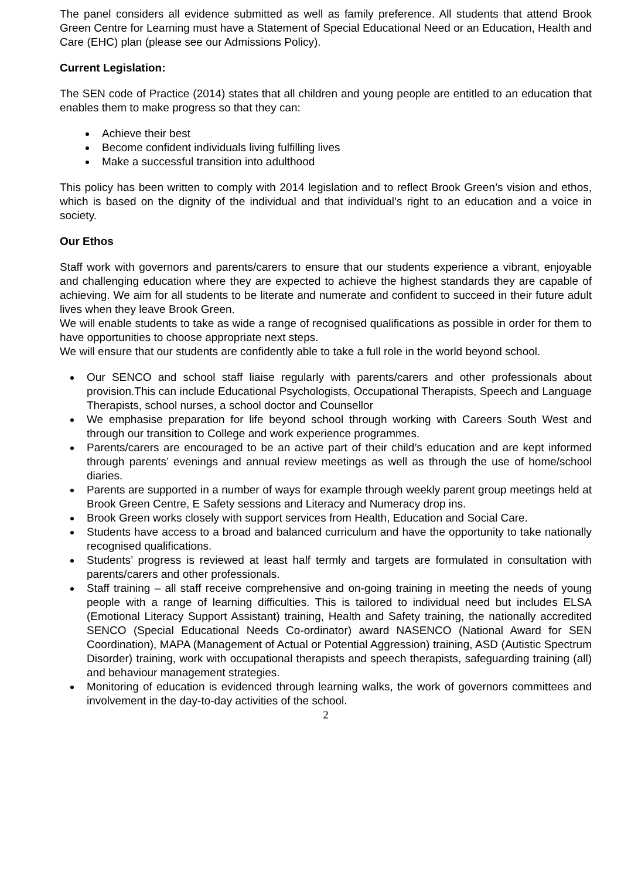The panel considers all evidence submitted as well as family preference. All students that attend Brook Green Centre for Learning must have a Statement of Special Educational Need or an Education, Health and Care (EHC) plan (please see our Admissions Policy).
Current Legislation:
The SEN code of Practice (2014) states that all children and young people are entitled to an education that enables them to make progress so that they can:
Achieve their best
Become confident individuals living fulfilling lives
Make a successful transition into adulthood
This policy has been written to comply with 2014 legislation and to reflect Brook Green’s vision and ethos, which is based on the dignity of the individual and that individual’s right to an education and a voice in society.
Our Ethos
Staff work with governors and parents/carers to ensure that our students experience a vibrant, enjoyable and challenging education where they are expected to achieve the highest standards they are capable of achieving. We aim for all students to be literate and numerate and confident to succeed in their future adult lives when they leave Brook Green.
We will enable students to take as wide a range of recognised qualifications as possible in order for them to have opportunities to choose appropriate next steps.
We will ensure that our students are confidently able to take a full role in the world beyond school.
Our SENCO and school staff liaise regularly with parents/carers and other professionals about provision.This can include Educational Psychologists, Occupational Therapists, Speech and Language Therapists, school nurses, a school doctor and Counsellor
We emphasise preparation for life beyond school through working with Careers South West and through our transition to College and work experience programmes.
Parents/carers are encouraged to be an active part of their child’s education and are kept informed through parents’ evenings and annual review meetings as well as through the use of home/school diaries.
Parents are supported in a number of ways for example through weekly parent group meetings held at Brook Green Centre, E Safety sessions and Literacy and Numeracy drop ins.
Brook Green works closely with support services from Health, Education and Social Care.
Students have access to a broad and balanced curriculum and have the opportunity to take nationally recognised qualifications.
Students’ progress is reviewed at least half termly and targets are formulated in consultation with parents/carers and other professionals.
Staff training – all staff receive comprehensive and on-going training in meeting the needs of young people with a range of learning difficulties. This is tailored to individual need but includes ELSA (Emotional Literacy Support Assistant) training, Health and Safety training, the nationally accredited SENCO (Special Educational Needs Co-ordinator) award NASENCO (National Award for SEN Coordination), MAPA (Management of Actual or Potential Aggression) training, ASD (Autistic Spectrum Disorder) training, work with occupational therapists and speech therapists, safeguarding training (all) and behaviour management strategies.
Monitoring of education is evidenced through learning walks, the work of governors committees and involvement in the day-to-day activities of the school.
2